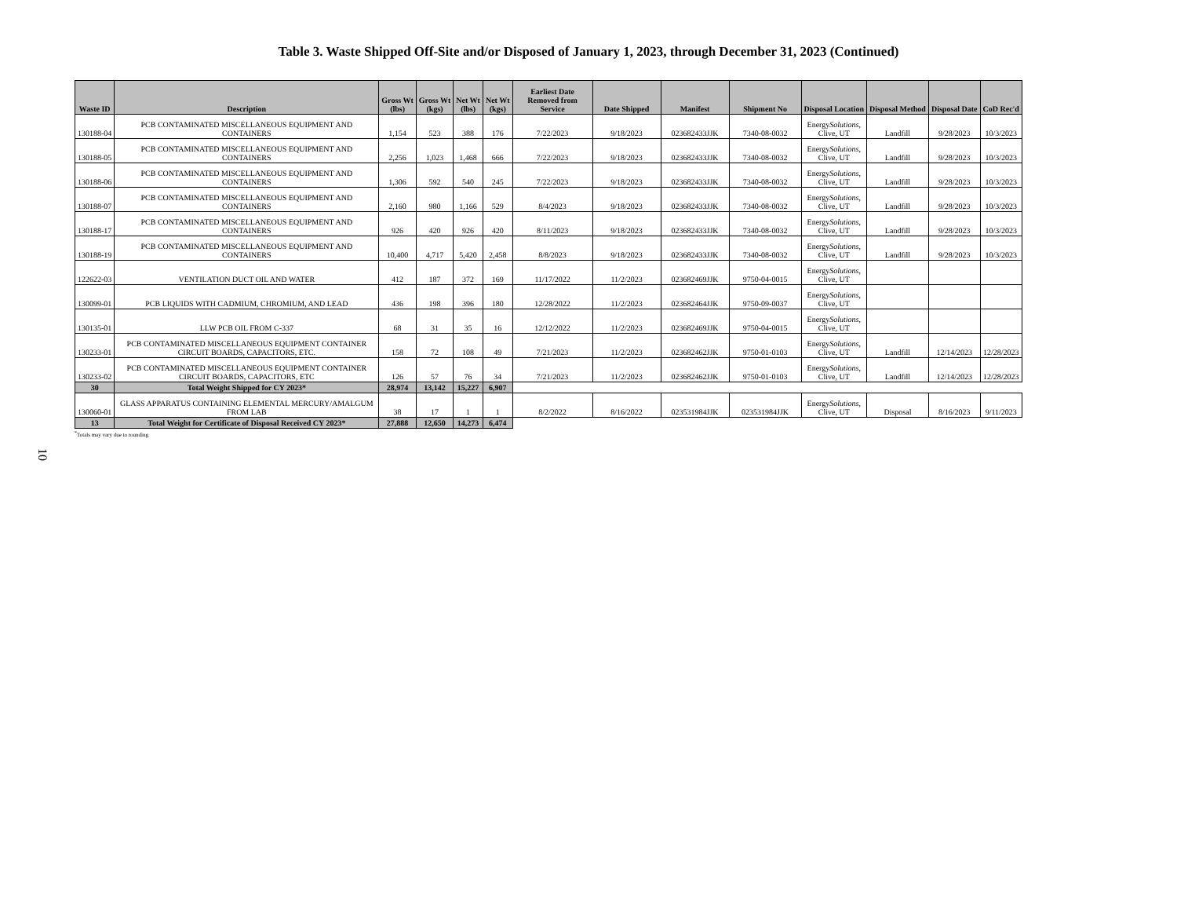Table 3. Waste Shipped Off-Site and/or Disposed of January 1, 2023, through December 31, 2023 (Continued)
10
| Waste ID | Description | Gross Wt (lbs) | Gross Wt (kgs) | Net Wt (lbs) | Net Wt (kgs) | Earliest Date Removed from Service | Date Shipped | Manifest | Shipment No | Disposal Location | Disposal Method | Disposal Date | CoD Rec'd |
| --- | --- | --- | --- | --- | --- | --- | --- | --- | --- | --- | --- | --- | --- |
| 130188-04 | PCB CONTAMINATED MISCELLANEOUS EQUIPMENT AND CONTAINERS | 1,154 | 523 | 388 | 176 | 7/22/2023 | 9/18/2023 | 023682433JJK | 7340-08-0032 | Energy Solutions, Clive, UT | Landfill | 9/28/2023 | 10/3/2023 |
| 130188-05 | PCB CONTAMINATED MISCELLANEOUS EQUIPMENT AND CONTAINERS | 2,256 | 1,023 | 1,468 | 666 | 7/22/2023 | 9/18/2023 | 023682433JJK | 7340-08-0032 | Energy Solutions, Clive, UT | Landfill | 9/28/2023 | 10/3/2023 |
| 130188-06 | PCB CONTAMINATED MISCELLANEOUS EQUIPMENT AND CONTAINERS | 1,306 | 592 | 540 | 245 | 7/22/2023 | 9/18/2023 | 023682433JJK | 7340-08-0032 | Energy Solutions, Clive, UT | Landfill | 9/28/2023 | 10/3/2023 |
| 130188-07 | PCB CONTAMINATED MISCELLANEOUS EQUIPMENT AND CONTAINERS | 2,160 | 980 | 1,166 | 529 | 8/4/2023 | 9/18/2023 | 023682433JJK | 7340-08-0032 | Energy Solutions, Clive, UT | Landfill | 9/28/2023 | 10/3/2023 |
| 130188-17 | PCB CONTAMINATED MISCELLANEOUS EQUIPMENT AND CONTAINERS | 926 | 420 | 926 | 420 | 8/11/2023 | 9/18/2023 | 023682433JJK | 7340-08-0032 | Energy Solutions, Clive, UT | Landfill | 9/28/2023 | 10/3/2023 |
| 130188-19 | PCB CONTAMINATED MISCELLANEOUS EQUIPMENT AND CONTAINERS | 10,400 | 4,717 | 5,420 | 2,458 | 8/8/2023 | 9/18/2023 | 023682433JJK | 7340-08-0032 | Energy Solutions, Clive, UT | Landfill | 9/28/2023 | 10/3/2023 |
| 122622-03 | VENTILATION DUCT OIL AND WATER | 412 | 187 | 372 | 169 | 11/17/2022 | 11/2/2023 | 023682469JJK | 9750-04-0015 | Energy Solutions, Clive, UT | | | |
| 130099-01 | PCB LIQUIDS WITH CADMIUM, CHROMIUM, AND LEAD | 436 | 198 | 396 | 180 | 12/28/2022 | 11/2/2023 | 023682464JJK | 9750-09-0037 | Energy Solutions, Clive, UT | | | |
| 130135-01 | LLW PCB OIL FROM C-337 | 68 | 31 | 35 | 16 | 12/12/2022 | 11/2/2023 | 023682469JJK | 9750-04-0015 | Energy Solutions, Clive, UT | | | |
| 130233-01 | PCB CONTAMINATED MISCELLANEOUS EQUIPMENT CONTAINER CIRCUIT BOARDS, CAPACITORS, ETC. | 158 | 72 | 108 | 49 | 7/21/2023 | 11/2/2023 | 023682462JJK | 9750-01-0103 | Energy Solutions, Clive, UT | Landfill | 12/14/2023 | 12/28/2023 |
| 130233-02 | PCB CONTAMINATED MISCELLANEOUS EQUIPMENT CONTAINER CIRCUIT BOARDS, CAPACITORS, ETC | 126 | 57 | 76 | 34 | 7/21/2023 | 11/2/2023 | 023682462JJK | 9750-01-0103 | Energy Solutions, Clive, UT | Landfill | 12/14/2023 | 12/28/2023 |
| 30 | Total Weight Shipped for CY 2023* | 28,974 | 13,142 | 15,227 | 6,907 | | | | | | | | |
| 130060-01 | GLASS APPARATUS CONTAINING ELEMENTAL MERCURY/AMALGUM FROM LAB | 38 | 17 | 1 | 1 | 8/2/2022 | 8/16/2022 | 023531984JJK | 023531984JJK | Energy Solutions, Clive, UT | Disposal | 8/16/2023 | 9/11/2023 |
| 13 | Total Weight for Certificate of Disposal Received CY 2023* | 27,888 | 12,650 | 14,273 | 6,474 | | | | | | | | |
<sup>*</sup> Totals may vary due to rounding.